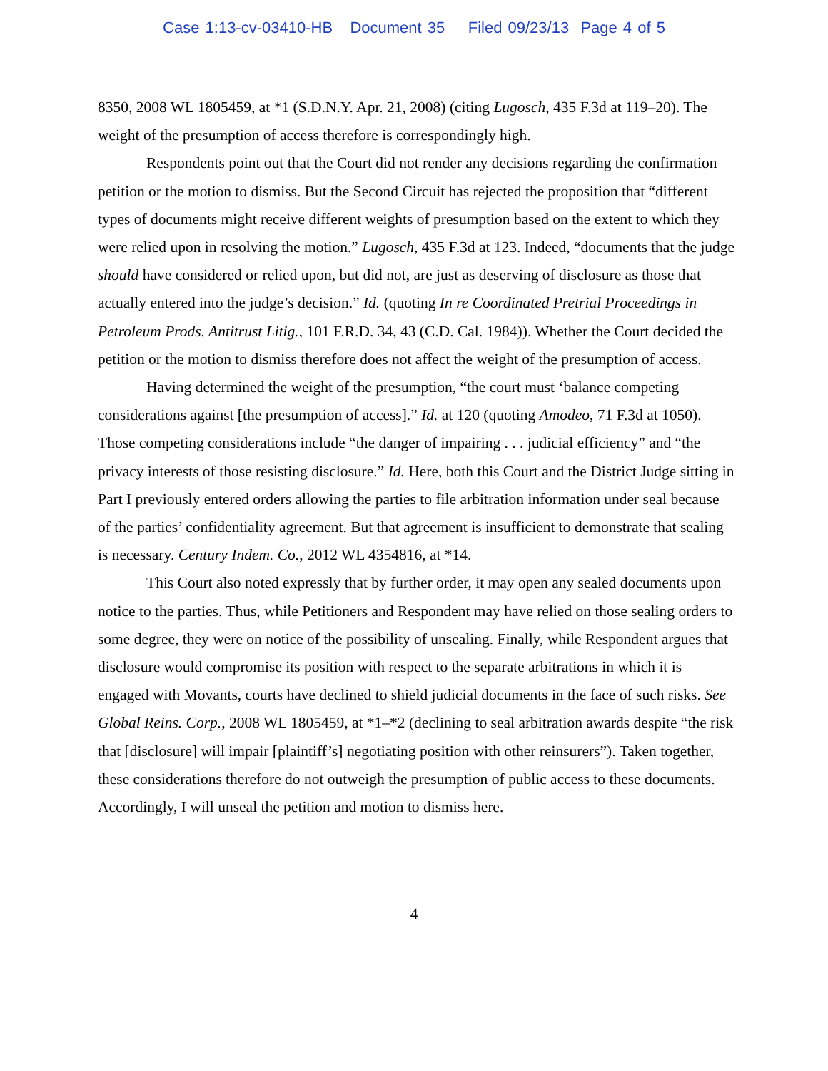Case 1:13-cv-03410-HB Document 35 Filed 09/23/13 Page 4 of 5
8350, 2008 WL 1805459, at *1 (S.D.N.Y. Apr. 21, 2008) (citing Lugosch, 435 F.3d at 119–20). The weight of the presumption of access therefore is correspondingly high.
Respondents point out that the Court did not render any decisions regarding the confirmation petition or the motion to dismiss. But the Second Circuit has rejected the proposition that “different types of documents might receive different weights of presumption based on the extent to which they were relied upon in resolving the motion.” Lugosch, 435 F.3d at 123. Indeed, “documents that the judge should have considered or relied upon, but did not, are just as deserving of disclosure as those that actually entered into the judge’s decision.” Id. (quoting In re Coordinated Pretrial Proceedings in Petroleum Prods. Antitrust Litig., 101 F.R.D. 34, 43 (C.D. Cal. 1984)). Whether the Court decided the petition or the motion to dismiss therefore does not affect the weight of the presumption of access.
Having determined the weight of the presumption, “the court must ‘balance competing considerations against [the presumption of access].” Id. at 120 (quoting Amodeo, 71 F.3d at 1050). Those competing considerations include “the danger of impairing . . . judicial efficiency” and “the privacy interests of those resisting disclosure.” Id. Here, both this Court and the District Judge sitting in Part I previously entered orders allowing the parties to file arbitration information under seal because of the parties’ confidentiality agreement. But that agreement is insufficient to demonstrate that sealing is necessary. Century Indem. Co., 2012 WL 4354816, at *14.
This Court also noted expressly that by further order, it may open any sealed documents upon notice to the parties. Thus, while Petitioners and Respondent may have relied on those sealing orders to some degree, they were on notice of the possibility of unsealing. Finally, while Respondent argues that disclosure would compromise its position with respect to the separate arbitrations in which it is engaged with Movants, courts have declined to shield judicial documents in the face of such risks. See Global Reins. Corp., 2008 WL 1805459, at *1–*2 (declining to seal arbitration awards despite “the risk that [disclosure] will impair [plaintiff’s] negotiating position with other reinsurers”). Taken together, these considerations therefore do not outweigh the presumption of public access to these documents. Accordingly, I will unseal the petition and motion to dismiss here.
4